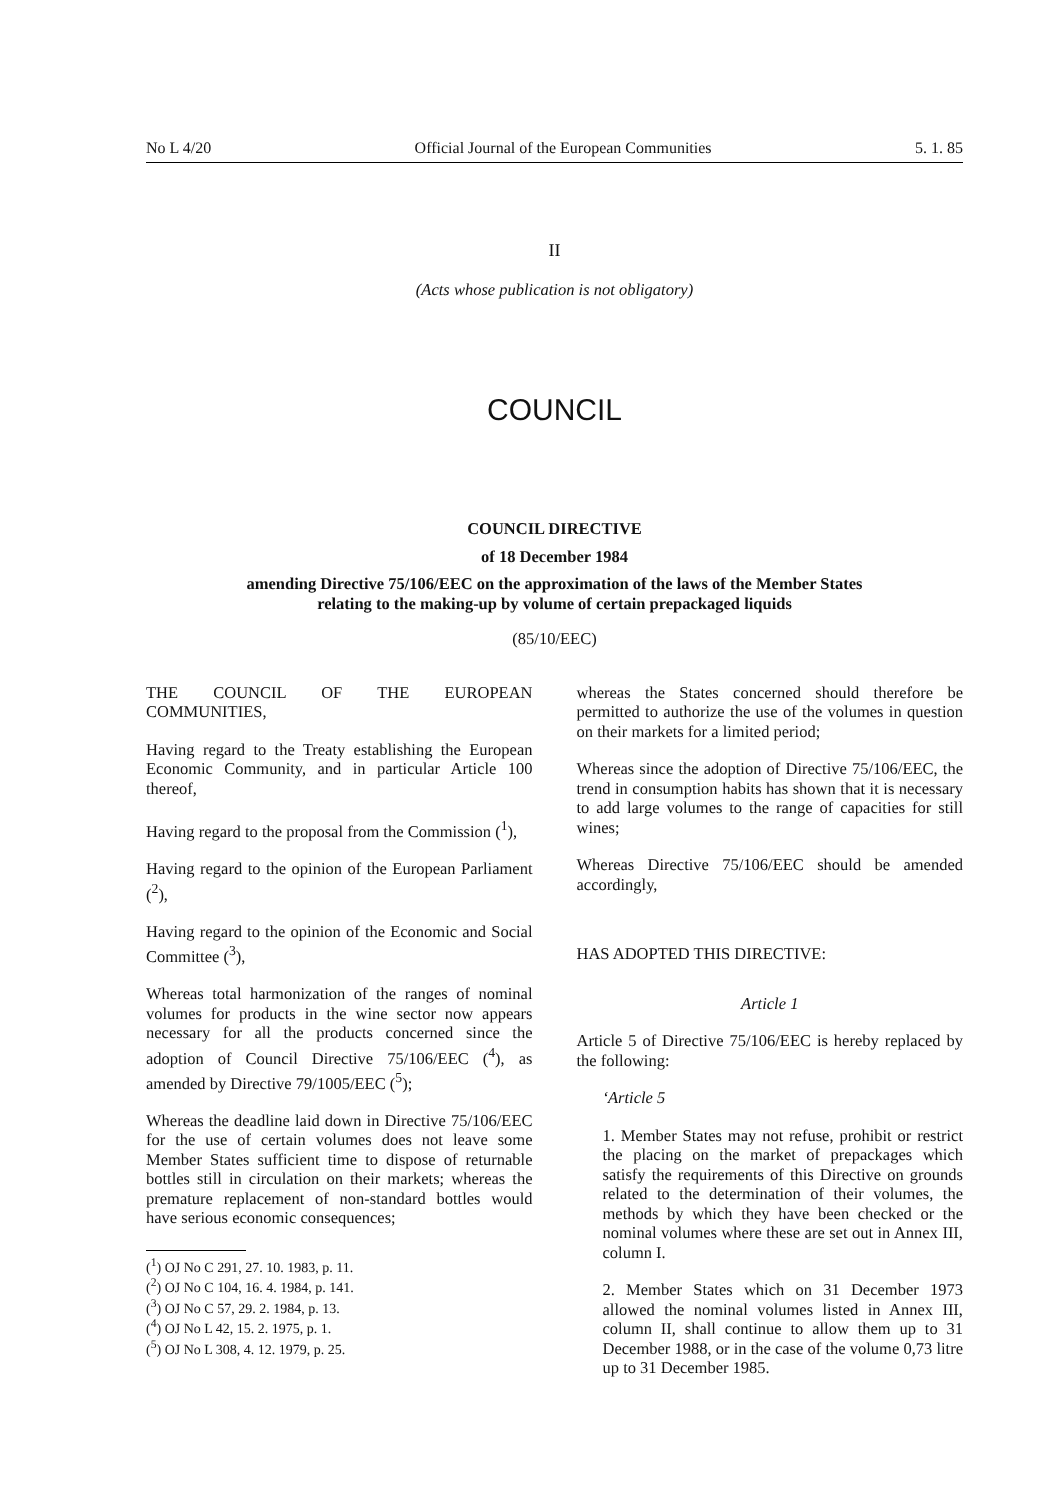No L 4/20 Official Journal of the European Communities 5. 1. 85
II
(Acts whose publication is not obligatory)
COUNCIL
COUNCIL DIRECTIVE
of 18 December 1984
amending Directive 75/106/EEC on the approximation of the laws of the Member States relating to the making-up by volume of certain prepackaged liquids
(85/10/EEC)
THE COUNCIL OF THE EUROPEAN COMMUNITIES,
Having regard to the Treaty establishing the European Economic Community, and in particular Article 100 thereof,
Having regard to the proposal from the Commission (<sup>1</sup>),
Having regard to the opinion of the European Parliament (<sup>2</sup>),
Having regard to the opinion of the Economic and Social Committee (<sup>3</sup>),
Whereas total harmonization of the ranges of nominal volumes for products in the wine sector now appears necessary for all the products concerned since the adoption of Council Directive 75/106/EEC (<sup>4</sup>), as amended by Directive 79/1005/EEC (<sup>5</sup>);
Whereas the deadline laid down in Directive 75/106/EEC for the use of certain volumes does not leave some Member States sufficient time to dispose of returnable bottles still in circulation on their markets; whereas the premature replacement of non-standard bottles would have serious economic consequences;
(<sup>1</sup>) OJ No C 291, 27. 10. 1983, p. 11.
(<sup>2</sup>) OJ No C 104, 16. 4. 1984, p. 141.
(<sup>3</sup>) OJ No C 57, 29. 2. 1984, p. 13.
(<sup>4</sup>) OJ No L 42, 15. 2. 1975, p. 1.
(<sup>5</sup>) OJ No L 308, 4. 12. 1979, p. 25.
whereas the States concerned should therefore be permitted to authorize the use of the volumes in question on their markets for a limited period;
Whereas since the adoption of Directive 75/106/EEC, the trend in consumption habits has shown that it is necessary to add large volumes to the range of capacities for still wines;
Whereas Directive 75/106/EEC should be amended accordingly,
HAS ADOPTED THIS DIRECTIVE:
Article 1
Article 5 of Directive 75/106/EEC is hereby replaced by the following:
‘Article 5
1. Member States may not refuse, prohibit or restrict the placing on the market of prepackages which satisfy the requirements of this Directive on grounds related to the determination of their volumes, the methods by which they have been checked or the nominal volumes where these are set out in Annex III, column I.
2. Member States which on 31 December 1973 allowed the nominal volumes listed in Annex III, column II, shall continue to allow them up to 31 December 1988, or in the case of the volume 0,73 litre up to 31 December 1985.